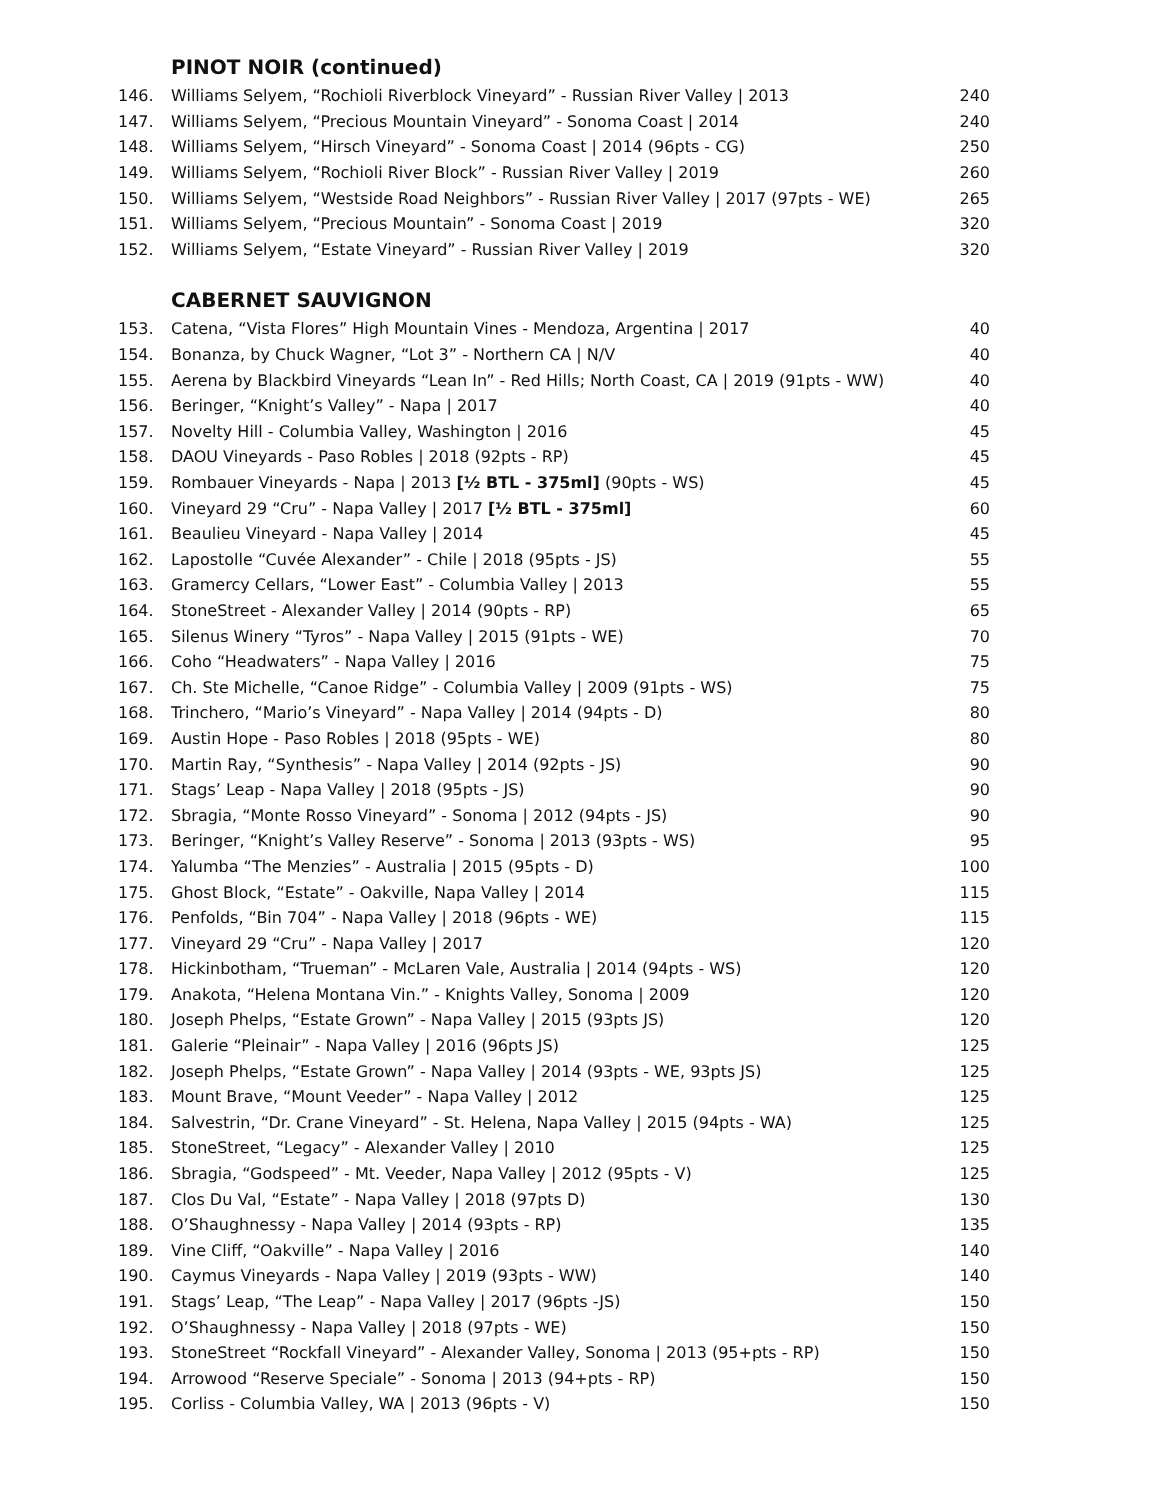PINOT NOIR (continued)
| 146. | Williams Selyem, “Rochioli Riverblock Vineyard” - Russian River Valley / 2013 | 240 |
| 147. | Williams Selyem, “Precious Mountain Vineyard” - Sonoma Coast / 2014 | 240 |
| 148. | Williams Selyem, “Hirsch Vineyard” - Sonoma Coast / 2014 (96pts - CG) | 250 |
| 149. | Williams Selyem, “Rochioli River Block” - Russian River Valley / 2019 | 260 |
| 150. | Williams Selyem, “Westside Road Neighbors” - Russian River Valley / 2017 (97pts - WE) | 265 |
| 151. | Williams Selyem, “Precious Mountain” - Sonoma Coast / 2019 | 320 |
| 152. | Williams Selyem, “Estate Vineyard” - Russian River Valley / 2019 | 320 |
CABERNET SAUVIGNON
| 153. | Catena, “Vista Flores” High Mountain Vines - Mendoza, Argentina / 2017 | 40 |
| 154. | Bonanza, by Chuck Wagner, “Lot 3” - Northern CA / N/V | 40 |
| 155. | Aerena by Blackbird Vineyards “Lean In” - Red Hills; North Coast, CA / 2019 (91pts - WW) | 40 |
| 156. | Beringer, “Knight’s Valley” - Napa / 2017 | 40 |
| 157. | Novelty Hill - Columbia Valley, Washington / 2016 | 45 |
| 158. | DAOU Vineyards - Paso Robles / 2018 (92pts - RP) | 45 |
| 159. | Rombauer Vineyards - Napa / 2013 [½ BTL - 375ml] (90pts - WS) | 45 |
| 160. | Vineyard 29 “Cru” - Napa Valley / 2017 [½ BTL - 375ml] | 60 |
| 161. | Beaulieu Vineyard - Napa Valley / 2014 | 45 |
| 162. | Lapostolle “Cuvée Alexander” - Chile / 2018 (95pts - JS) | 55 |
| 163. | Gramercy Cellars, “Lower East” - Columbia Valley / 2013 | 55 |
| 164. | StoneStreet - Alexander Valley / 2014 (90pts - RP) | 65 |
| 165. | Silenus Winery “Tyros” - Napa Valley / 2015 (91pts - WE) | 70 |
| 166. | Coho “Headwaters” - Napa Valley / 2016 | 75 |
| 167. | Ch. Ste Michelle, “Canoe Ridge” - Columbia Valley / 2009 (91pts - WS) | 75 |
| 168. | Trinchero, “Mario’s Vineyard” - Napa Valley / 2014 (94pts - D) | 80 |
| 169. | Austin Hope - Paso Robles / 2018 (95pts - WE) | 80 |
| 170. | Martin Ray, “Synthesis” - Napa Valley / 2014 (92pts - JS) | 90 |
| 171. | Stags’ Leap - Napa Valley / 2018 (95pts - JS) | 90 |
| 172. | Sbragia, “Monte Rosso Vineyard” - Sonoma / 2012 (94pts - JS) | 90 |
| 173. | Beringer, “Knight’s Valley Reserve” - Sonoma / 2013 (93pts - WS) | 95 |
| 174. | Yalumba “The Menzies” - Australia / 2015 (95pts - D) | 100 |
| 175. | Ghost Block, “Estate” - Oakville, Napa Valley / 2014 | 115 |
| 176. | Penfolds, “Bin 704” - Napa Valley / 2018 (96pts - WE) | 115 |
| 177. | Vineyard 29 “Cru” - Napa Valley / 2017 | 120 |
| 178. | Hickinbotham, “Trueman” - McLaren Vale, Australia / 2014 (94pts - WS) | 120 |
| 179. | Anakota, “Helena Montana Vin.” - Knights Valley, Sonoma / 2009 | 120 |
| 180. | Joseph Phelps, “Estate Grown” - Napa Valley / 2015 (93pts JS) | 120 |
| 181. | Galerie “Pleinair” - Napa Valley / 2016 (96pts JS) | 125 |
| 182. | Joseph Phelps, “Estate Grown” - Napa Valley / 2014 (93pts - WE, 93pts JS) | 125 |
| 183. | Mount Brave, “Mount Veeder” - Napa Valley / 2012 | 125 |
| 184. | Salvestrin, “Dr. Crane Vineyard” - St. Helena, Napa Valley / 2015 (94pts - WA) | 125 |
| 185. | StoneStreet, “Legacy” - Alexander Valley / 2010 | 125 |
| 186. | Sbragia, “Godspeed” - Mt. Veeder, Napa Valley / 2012 (95pts - V) | 125 |
| 187. | Clos Du Val, “Estate” - Napa Valley / 2018 (97pts D) | 130 |
| 188. | O’Shaughnessy - Napa Valley / 2014 (93pts - RP) | 135 |
| 189. | Vine Cliff, “Oakville” - Napa Valley / 2016 | 140 |
| 190. | Caymus Vineyards - Napa Valley / 2019 (93pts - WW) | 140 |
| 191. | Stags’ Leap, “The Leap” - Napa Valley / 2017 (96pts -JS) | 150 |
| 192. | O’Shaughnessy - Napa Valley / 2018 (97pts - WE) | 150 |
| 193. | StoneStreet “Rockfall Vineyard” - Alexander Valley, Sonoma / 2013 (95+pts - RP) | 150 |
| 194. | Arrowood “Reserve Speciale” - Sonoma / 2013 (94+pts - RP) | 150 |
| 195. | Corliss - Columbia Valley, WA / 2013 (96pts - V) | 150 |